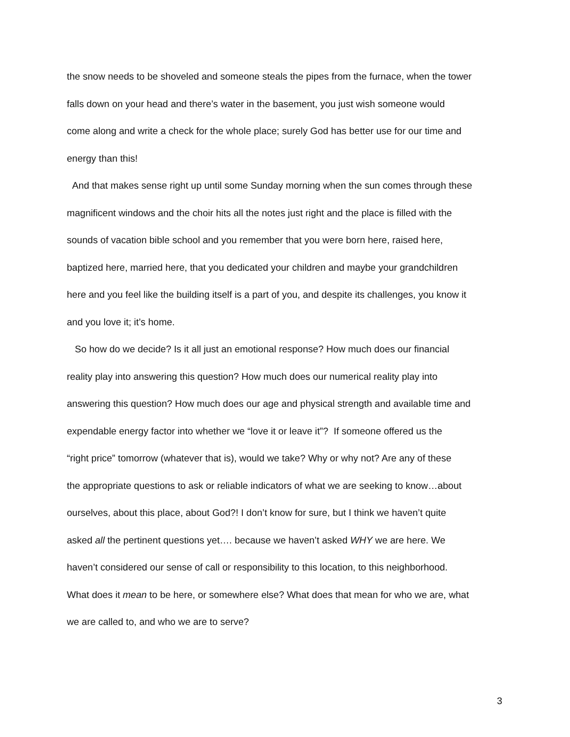the snow needs to be shoveled and someone steals the pipes from the furnace, when the tower
falls down on your head and there’s water in the basement, you just wish someone would
come along and write a check for the whole place; surely God has better use for our time and
energy than this!
And that makes sense right up until some Sunday morning when the sun comes through these
magnificent windows and the choir hits all the notes just right and the place is filled with the
sounds of vacation bible school and you remember that you were born here, raised here,
baptized here, married here, that you dedicated your children and maybe your grandchildren
here and you feel like the building itself is a part of you, and despite its challenges, you know it
and you love it; it’s home.
So how do we decide? Is it all just an emotional response? How much does our financial
reality play into answering this question? How much does our numerical reality play into
answering this question? How much does our age and physical strength and available time and
expendable energy factor into whether we “love it or leave it”? If someone offered us the
“right price” tomorrow (whatever that is), would we take? Why or why not? Are any of these
the appropriate questions to ask or reliable indicators of what we are seeking to know…about
ourselves, about this place, about God?! I don’t know for sure, but I think we haven’t quite
asked all the pertinent questions yet…. because we haven’t asked WHY we are here. We
haven’t considered our sense of call or responsibility to this location, to this neighborhood.
What does it mean to be here, or somewhere else? What does that mean for who we are, what
we are called to, and who we are to serve?
3